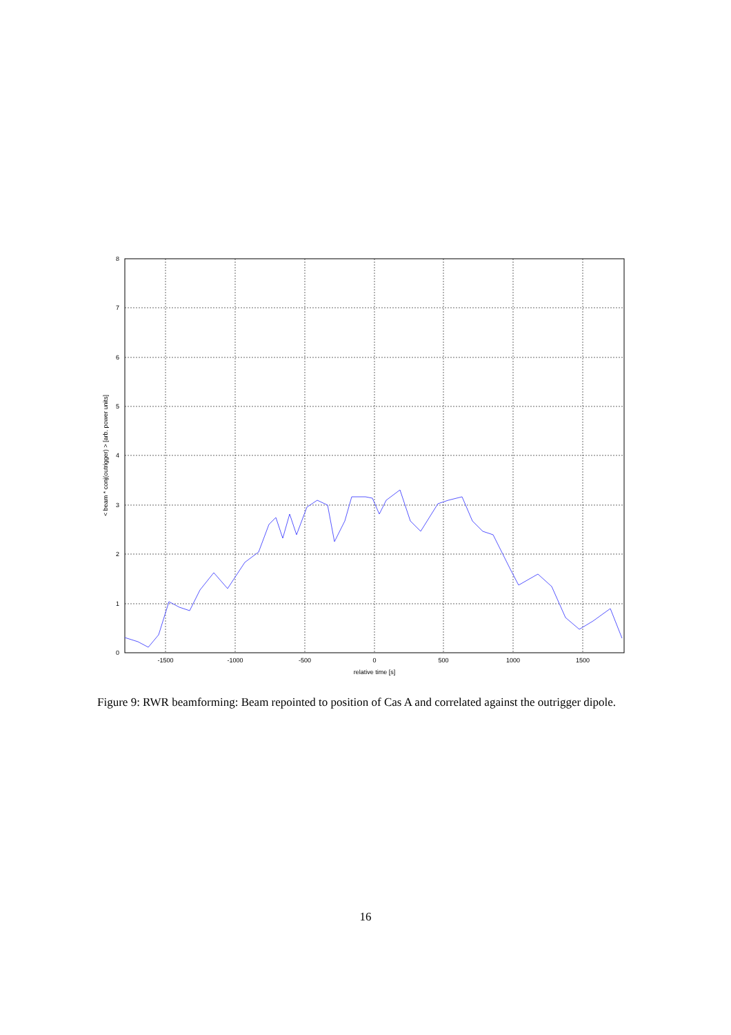0
1
2
3
4
5
6
7
8
-1500
-1000
-500
0
500
1000
1500
relative time [s]
< beam * conj(outrigger) > [arb. power units]
Figure 9: RWR beamforming: Beam repointed to position of Cas A and correlated against the outrigger dipole.
16